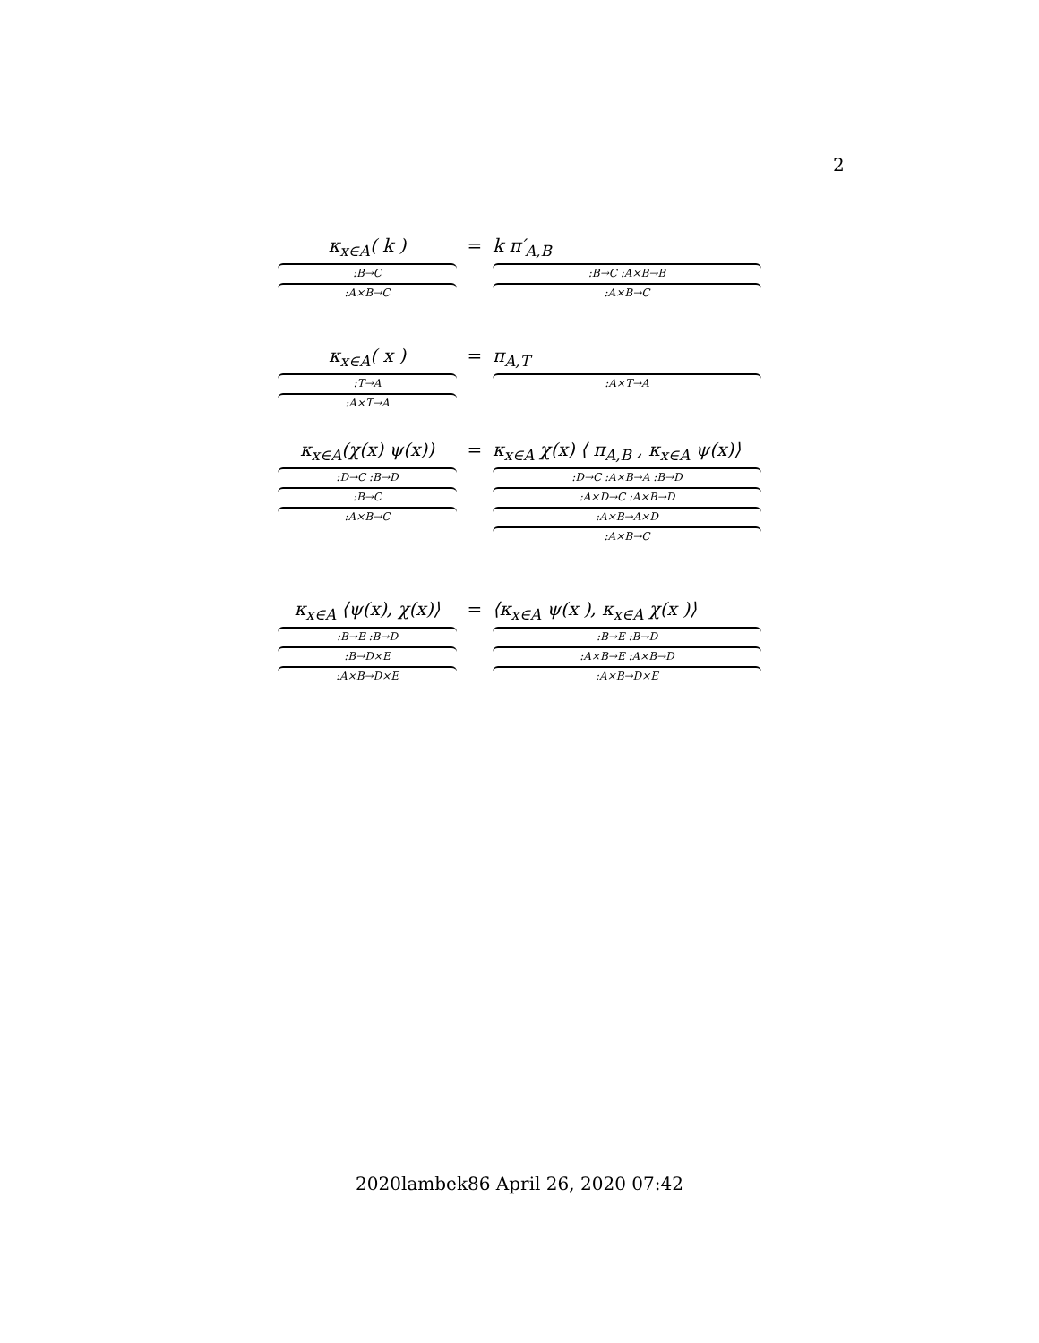2
κ<sub>x∈A</sub>( k ):B→C:A×B→C
= k π′<sub>A,B</sub>:B→C :A×B→B:A×B→C
κ<sub>x∈A</sub>( x ):T→A:A×T→A
= π<sub>A,T</sub>:A×T→A
κ<sub>x∈A</sub>(χ(x) ψ(x)):D→C :B→D:B→C:A×B→C
= κ<sub>x∈A</sub> χ(x) ⟨ π<sub>A,B</sub> , κ<sub>x∈A</sub> ψ(x)⟩:D→C :A×B→A :B→D:A×D→C :A×B→D:A×B→A×D:A×B→C
κ<sub>x∈A</sub> ⟨ψ(x), χ(x)⟩:B→E :B→D:B→D×E:A×B→D×E
= ⟨κ<sub>x∈A</sub> ψ(x ), κ<sub>x∈A</sub> χ(x )⟩:B→E :B→D:A×B→E :A×B→D:A×B→D×E
2020lambek86 April 26, 2020 07:42